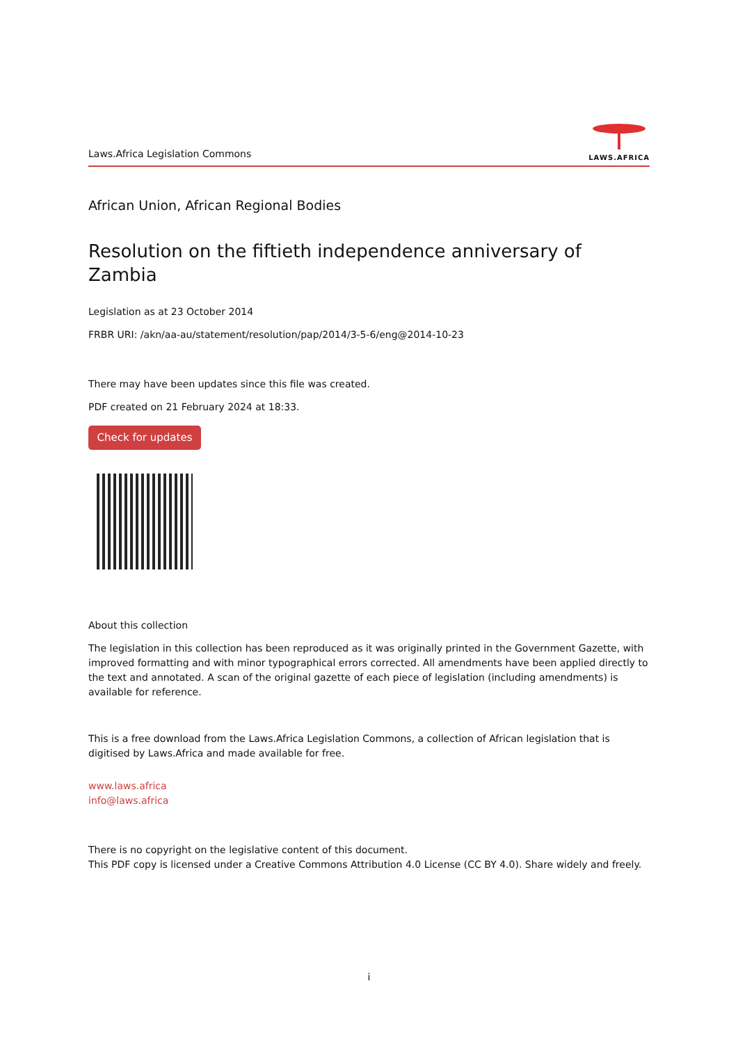Laws.Africa Legislation Commons
LAWS.AFRICA
African Union, African Regional Bodies
Resolution on the fiftieth independence anniversary of Zambia
Legislation as at 23 October 2014
FRBR URI: /akn/aa-au/statement/resolution/pap/2014/3-5-6/eng@2014-10-23
There may have been updates since this file was created.
PDF created on 21 February 2024 at 18:33.
Check for updates
About this collection
The legislation in this collection has been reproduced as it was originally printed in the Government Gazette, with improved formatting and with minor typographical errors corrected. All amendments have been applied directly to the text and annotated. A scan of the original gazette of each piece of legislation (including amendments) is available for reference.
This is a free download from the Laws.Africa Legislation Commons, a collection of African legislation that is digitised by Laws.Africa and made available for free.
www.laws.africa
info@laws.africa
There is no copyright on the legislative content of this document.
This PDF copy is licensed under a Creative Commons Attribution 4.0 License (CC BY 4.0). Share widely and freely.
i